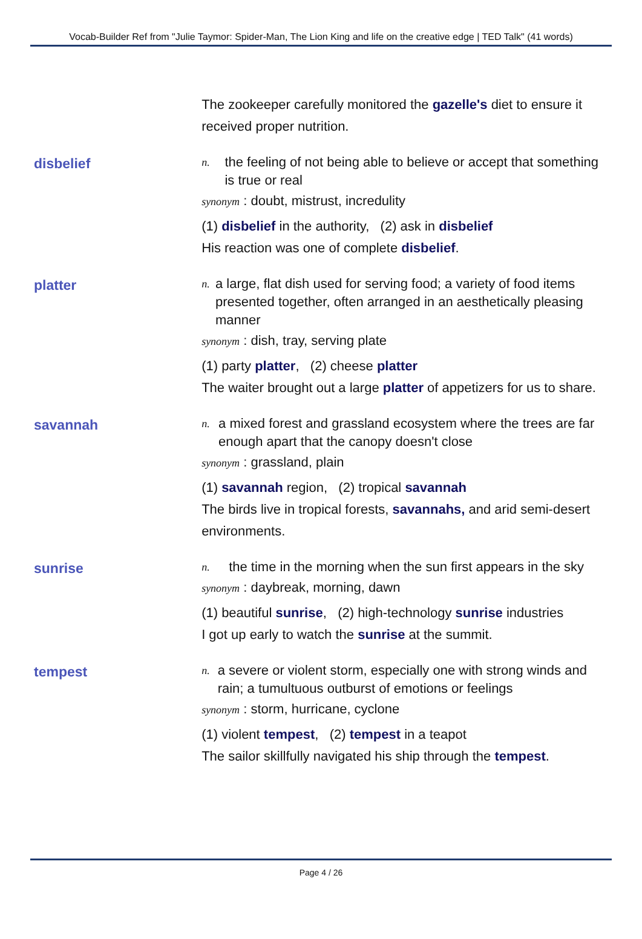Vocab-Builder Ref from "Julie Taymor: Spider-Man, The Lion King and life on the creative edge | TED Talk" (41 words)
The zookeeper carefully monitored the gazelle's diet to ensure it received proper nutrition.
disbelief
n. the feeling of not being able to believe or accept that something is true or real
synonym : doubt, mistrust, incredulity
(1) disbelief in the authority, (2) ask in disbelief
His reaction was one of complete disbelief.
platter
n. a large, flat dish used for serving food; a variety of food items presented together, often arranged in an aesthetically pleasing manner
synonym : dish, tray, serving plate
(1) party platter, (2) cheese platter
The waiter brought out a large platter of appetizers for us to share.
savannah
n. a mixed forest and grassland ecosystem where the trees are far enough apart that the canopy doesn't close
synonym : grassland, plain
(1) savannah region, (2) tropical savannah
The birds live in tropical forests, savannahs, and arid semi-desert environments.
sunrise
n. the time in the morning when the sun first appears in the sky
synonym : daybreak, morning, dawn
(1) beautiful sunrise, (2) high-technology sunrise industries
I got up early to watch the sunrise at the summit.
tempest
n. a severe or violent storm, especially one with strong winds and rain; a tumultuous outburst of emotions or feelings
synonym : storm, hurricane, cyclone
(1) violent tempest, (2) tempest in a teapot
The sailor skillfully navigated his ship through the tempest.
Page 4 / 26